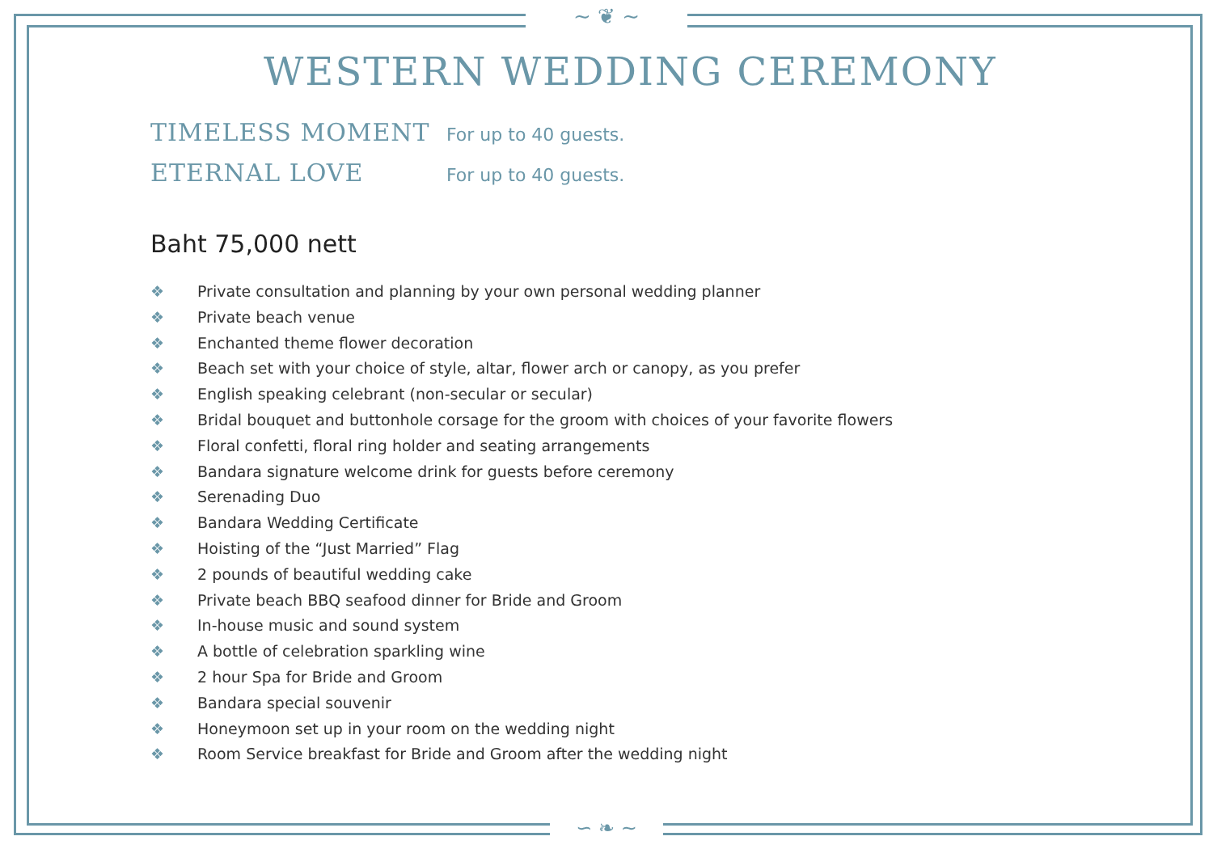~ ❦ ~
∽ ❧ ∼
WESTERN WEDDING CEREMONY
TIMELESS MOMENT
For up to 40 guests.
ETERNAL LOVE
For up to 40 guests.
Baht 75,000 nett
❖ Private consultation and planning by your own personal wedding planner
❖ Private beach venue
❖ Enchanted theme flower decoration
❖ Beach set with your choice of style, altar, flower arch or canopy, as you prefer
❖ English speaking celebrant (non-secular or secular)
❖ Bridal bouquet and buttonhole corsage for the groom with choices of your favorite flowers
❖ Floral confetti, floral ring holder and seating arrangements
❖ Bandara signature welcome drink for guests before ceremony
❖ Serenading Duo
❖ Bandara Wedding Certificate
❖ Hoisting of the “Just Married” Flag
❖ 2 pounds of beautiful wedding cake
❖ Private beach BBQ seafood dinner for Bride and Groom
❖ In-house music and sound system
❖ A bottle of celebration sparkling wine
❖ 2 hour Spa for Bride and Groom
❖ Bandara special souvenir
❖ Honeymoon set up in your room on the wedding night
❖ Room Service breakfast for Bride and Groom after the wedding night